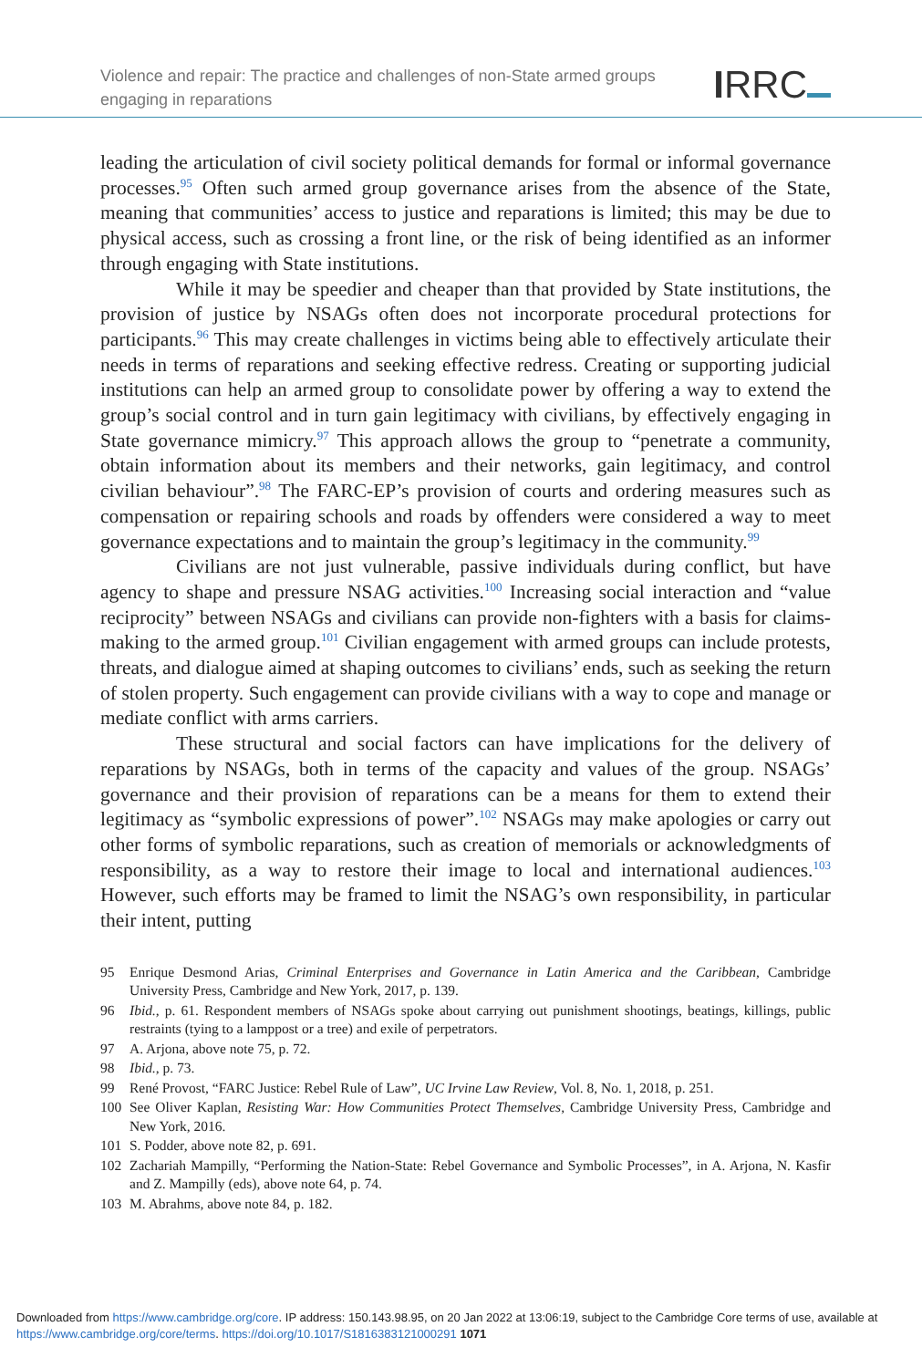Violence and repair: The practice and challenges of non-State armed groups
engaging in reparations
IRRC
leading the articulation of civil society political demands for formal or informal governance processes.<sup>95</sup> Often such armed group governance arises from the absence of the State, meaning that communities’ access to justice and reparations is limited; this may be due to physical access, such as crossing a front line, or the risk of being identified as an informer through engaging with State institutions.
While it may be speedier and cheaper than that provided by State institutions, the provision of justice by NSAGs often does not incorporate procedural protections for participants.<sup>96</sup> This may create challenges in victims being able to effectively articulate their needs in terms of reparations and seeking effective redress. Creating or supporting judicial institutions can help an armed group to consolidate power by offering a way to extend the group’s social control and in turn gain legitimacy with civilians, by effectively engaging in State governance mimicry.<sup>97</sup> This approach allows the group to “penetrate a community, obtain information about its members and their networks, gain legitimacy, and control civilian behaviour”.<sup>98</sup> The FARC-EP’s provision of courts and ordering measures such as compensation or repairing schools and roads by offenders were considered a way to meet governance expectations and to maintain the group’s legitimacy in the community.<sup>99</sup>
Civilians are not just vulnerable, passive individuals during conflict, but have agency to shape and pressure NSAG activities.<sup>100</sup> Increasing social interaction and “value reciprocity” between NSAGs and civilians can provide non-fighters with a basis for claims-making to the armed group.<sup>101</sup> Civilian engagement with armed groups can include protests, threats, and dialogue aimed at shaping outcomes to civilians’ ends, such as seeking the return of stolen property. Such engagement can provide civilians with a way to cope and manage or mediate conflict with arms carriers.
These structural and social factors can have implications for the delivery of reparations by NSAGs, both in terms of the capacity and values of the group. NSAGs’ governance and their provision of reparations can be a means for them to extend their legitimacy as “symbolic expressions of power”.<sup>102</sup> NSAGs may make apologies or carry out other forms of symbolic reparations, such as creation of memorials or acknowledgments of responsibility, as a way to restore their image to local and international audiences.<sup>103</sup> However, such efforts may be framed to limit the NSAG’s own responsibility, in particular their intent, putting
95 Enrique Desmond Arias, Criminal Enterprises and Governance in Latin America and the Caribbean, Cambridge University Press, Cambridge and New York, 2017, p. 139.
96 Ibid., p. 61. Respondent members of NSAGs spoke about carrying out punishment shootings, beatings, killings, public restraints (tying to a lamppost or a tree) and exile of perpetrators.
97 A. Arjona, above note 75, p. 72.
98 Ibid., p. 73.
99 René Provost, “FARC Justice: Rebel Rule of Law”, UC Irvine Law Review, Vol. 8, No. 1, 2018, p. 251.
100 See Oliver Kaplan, Resisting War: How Communities Protect Themselves, Cambridge University Press, Cambridge and New York, 2016.
101 S. Podder, above note 82, p. 691.
102 Zachariah Mampilly, “Performing the Nation-State: Rebel Governance and Symbolic Processes”, in A. Arjona, N. Kasfir and Z. Mampilly (eds), above note 64, p. 74.
103 M. Abrahms, above note 84, p. 182.
Downloaded from https://www.cambridge.org/core. IP address: 150.143.98.95, on 20 Jan 2022 at 13:06:19, subject to the Cambridge Core terms of use, available at https://www.cambridge.org/core/terms. https://doi.org/10.1017/S1816383121000291 1071